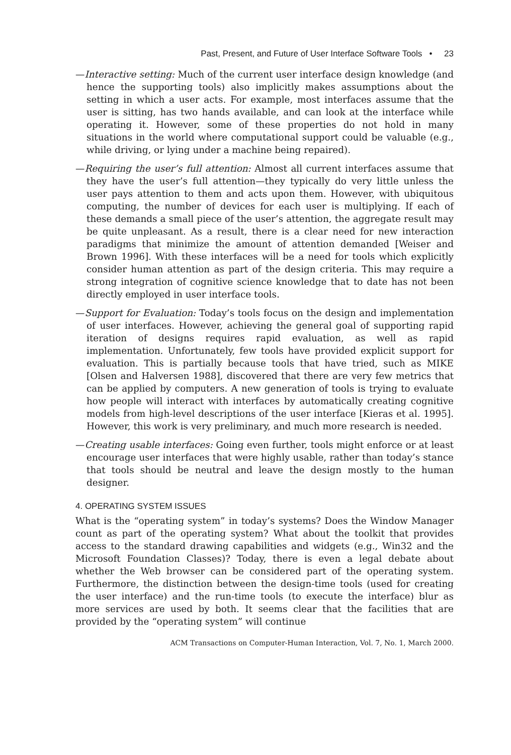Past, Present, and Future of User Interface Software Tools • 23
—Interactive setting: Much of the current user interface design knowledge (and hence the supporting tools) also implicitly makes assumptions about the setting in which a user acts. For example, most interfaces assume that the user is sitting, has two hands available, and can look at the interface while operating it. However, some of these properties do not hold in many situations in the world where computational support could be valuable (e.g., while driving, or lying under a machine being repaired).
—Requiring the user’s full attention: Almost all current interfaces assume that they have the user’s full attention—they typically do very little unless the user pays attention to them and acts upon them. However, with ubiquitous computing, the number of devices for each user is multiplying. If each of these demands a small piece of the user’s attention, the aggregate result may be quite unpleasant. As a result, there is a clear need for new interaction paradigms that minimize the amount of attention demanded [Weiser and Brown 1996]. With these interfaces will be a need for tools which explicitly consider human attention as part of the design criteria. This may require a strong integration of cognitive science knowledge that to date has not been directly employed in user interface tools.
—Support for Evaluation: Today’s tools focus on the design and implementation of user interfaces. However, achieving the general goal of supporting rapid iteration of designs requires rapid evaluation, as well as rapid implementation. Unfortunately, few tools have provided explicit support for evaluation. This is partially because tools that have tried, such as MIKE [Olsen and Halversen 1988], discovered that there are very few metrics that can be applied by computers. A new generation of tools is trying to evaluate how people will interact with interfaces by automatically creating cognitive models from high-level descriptions of the user interface [Kieras et al. 1995]. However, this work is very preliminary, and much more research is needed.
—Creating usable interfaces: Going even further, tools might enforce or at least encourage user interfaces that were highly usable, rather than today’s stance that tools should be neutral and leave the design mostly to the human designer.
4. OPERATING SYSTEM ISSUES
What is the “operating system” in today’s systems? Does the Window Manager count as part of the operating system? What about the toolkit that provides access to the standard drawing capabilities and widgets (e.g., Win32 and the Microsoft Foundation Classes)? Today, there is even a legal debate about whether the Web browser can be considered part of the operating system. Furthermore, the distinction between the design-time tools (used for creating the user interface) and the run-time tools (to execute the interface) blur as more services are used by both. It seems clear that the facilities that are provided by the “operating system” will continue
ACM Transactions on Computer-Human Interaction, Vol. 7, No. 1, March 2000.